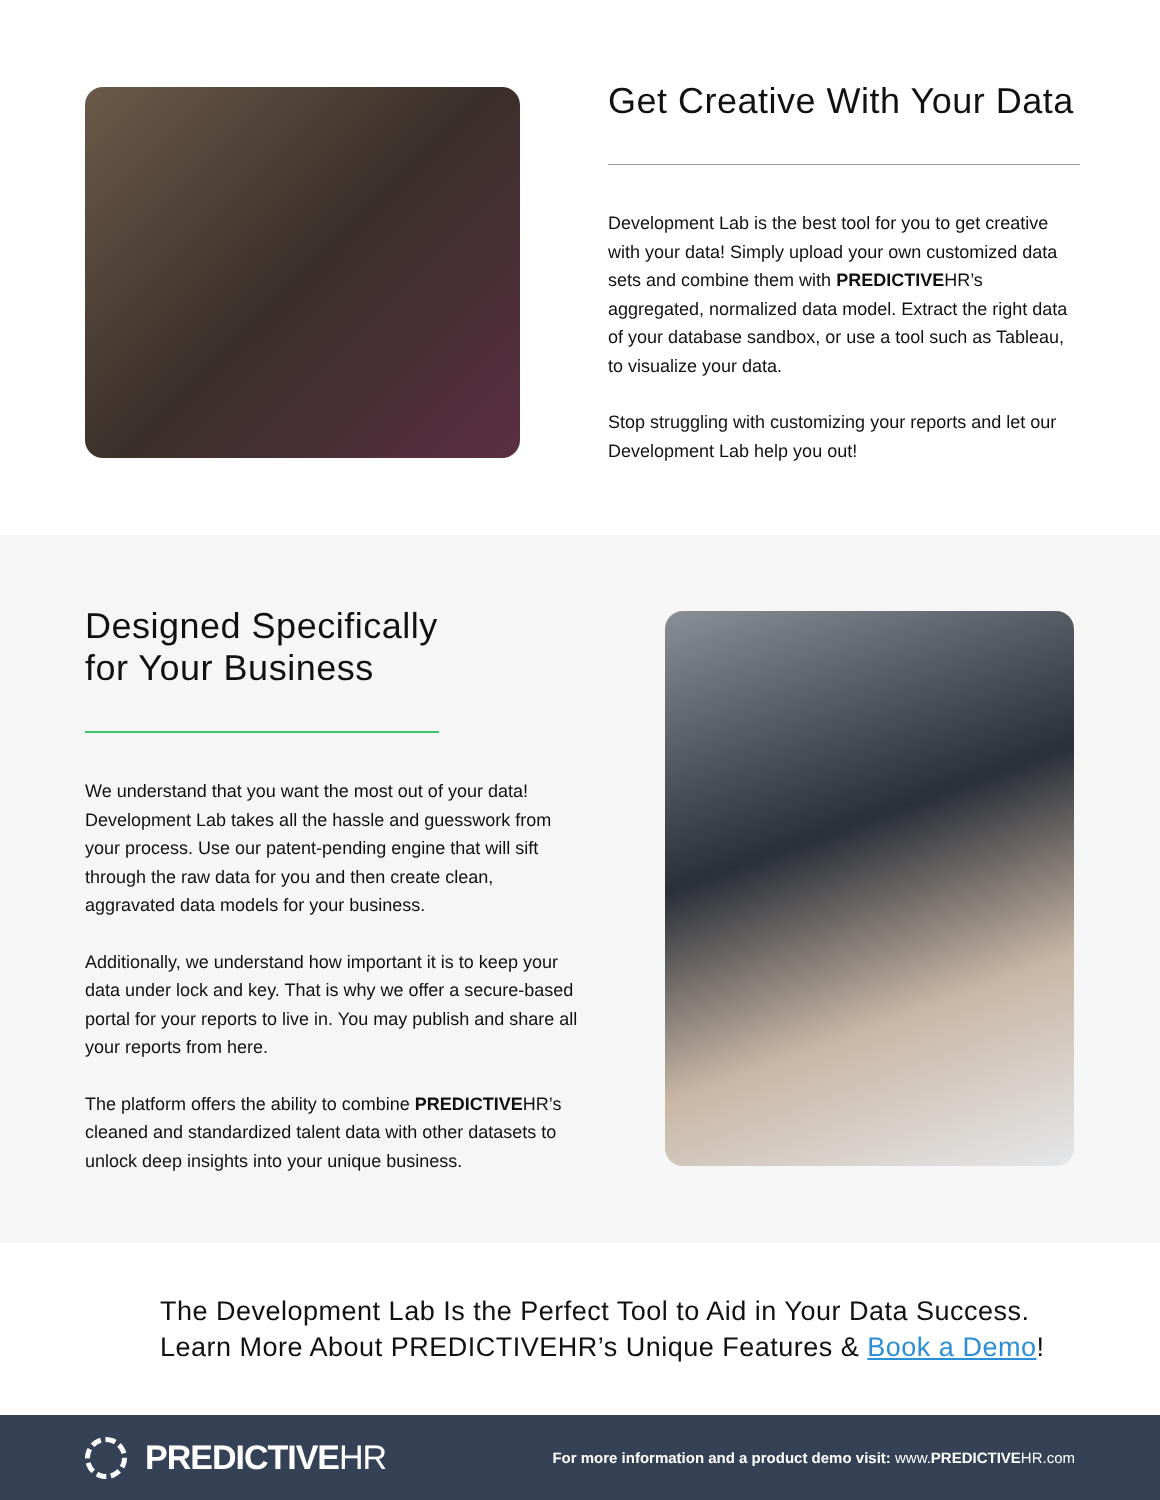Get Creative With Your Data
Development Lab is the best tool for you to get creative with your data! Simply upload your own customized data sets and combine them with PREDICTIVEHR’s aggregated, normalized data model. Extract the right data of your database sandbox, or use a tool such as Tableau, to visualize your data.
Stop struggling with customizing your reports and let our Development Lab help you out!
Designed Specifically
for Your Business
We understand that you want the most out of your data! Development Lab takes all the hassle and guesswork from your process. Use our patent-pending engine that will sift through the raw data for you and then create clean, aggravated data models for your business.
Additionally, we understand how important it is to keep your data under lock and key. That is why we offer a secure-based portal for your reports to live in. You may publish and share all your reports from here.
The platform offers the ability to combine PREDICTIVEHR’s cleaned and standardized talent data with other datasets to unlock deep insights into your unique business.
The Development Lab Is the Perfect Tool to Aid in Your Data Success.
Learn More About PREDICTIVEHR’s Unique Features & Book a Demo!
PREDICTIVEHR
For more information and a product demo visit: www.PREDICTIVEHR.com